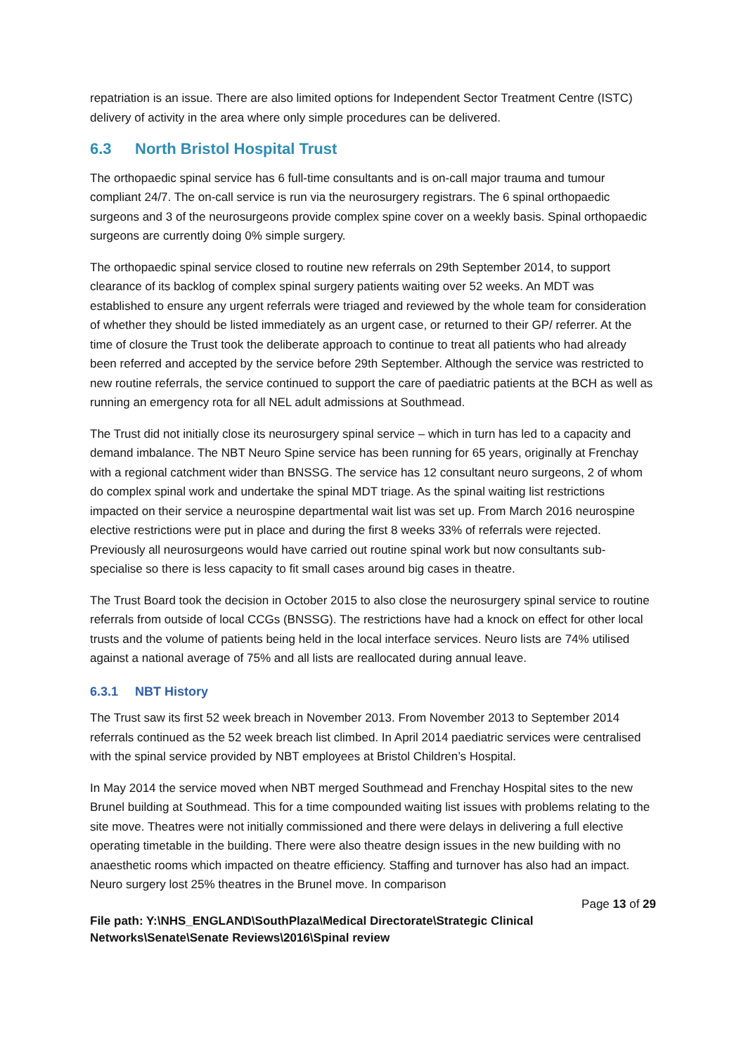repatriation is an issue. There are also limited options for Independent Sector Treatment Centre (ISTC) delivery of activity in the area where only simple procedures can be delivered.
6.3 North Bristol Hospital Trust
The orthopaedic spinal service has 6 full-time consultants and is on-call major trauma and tumour compliant 24/7. The on-call service is run via the neurosurgery registrars. The 6 spinal orthopaedic surgeons and 3 of the neurosurgeons provide complex spine cover on a weekly basis. Spinal orthopaedic surgeons are currently doing 0% simple surgery.
The orthopaedic spinal service closed to routine new referrals on 29th September 2014, to support clearance of its backlog of complex spinal surgery patients waiting over 52 weeks. An MDT was established to ensure any urgent referrals were triaged and reviewed by the whole team for consideration of whether they should be listed immediately as an urgent case, or returned to their GP/ referrer. At the time of closure the Trust took the deliberate approach to continue to treat all patients who had already been referred and accepted by the service before 29th September. Although the service was restricted to new routine referrals, the service continued to support the care of paediatric patients at the BCH as well as running an emergency rota for all NEL adult admissions at Southmead.
The Trust did not initially close its neurosurgery spinal service – which in turn has led to a capacity and demand imbalance. The NBT Neuro Spine service has been running for 65 years, originally at Frenchay with a regional catchment wider than BNSSG. The service has 12 consultant neuro surgeons, 2 of whom do complex spinal work and undertake the spinal MDT triage. As the spinal waiting list restrictions impacted on their service a neurospine departmental wait list was set up. From March 2016 neurospine elective restrictions were put in place and during the first 8 weeks 33% of referrals were rejected. Previously all neurosurgeons would have carried out routine spinal work but now consultants sub-specialise so there is less capacity to fit small cases around big cases in theatre.
The Trust Board took the decision in October 2015 to also close the neurosurgery spinal service to routine referrals from outside of local CCGs (BNSSG). The restrictions have had a knock on effect for other local trusts and the volume of patients being held in the local interface services. Neuro lists are 74% utilised against a national average of 75% and all lists are reallocated during annual leave.
6.3.1 NBT History
The Trust saw its first 52 week breach in November 2013. From November 2013 to September 2014 referrals continued as the 52 week breach list climbed. In April 2014 paediatric services were centralised with the spinal service provided by NBT employees at Bristol Children’s Hospital.
In May 2014 the service moved when NBT merged Southmead and Frenchay Hospital sites to the new Brunel building at Southmead. This for a time compounded waiting list issues with problems relating to the site move. Theatres were not initially commissioned and there were delays in delivering a full elective operating timetable in the building. There were also theatre design issues in the new building with no anaesthetic rooms which impacted on theatre efficiency. Staffing and turnover has also had an impact. Neuro surgery lost 25% theatres in the Brunel move. In comparison
Page 13 of 29
File path: Y:\NHS_ENGLAND\SouthPlaza\Medical Directorate\Strategic Clinical Networks\Senate\Senate Reviews\2016\Spinal review